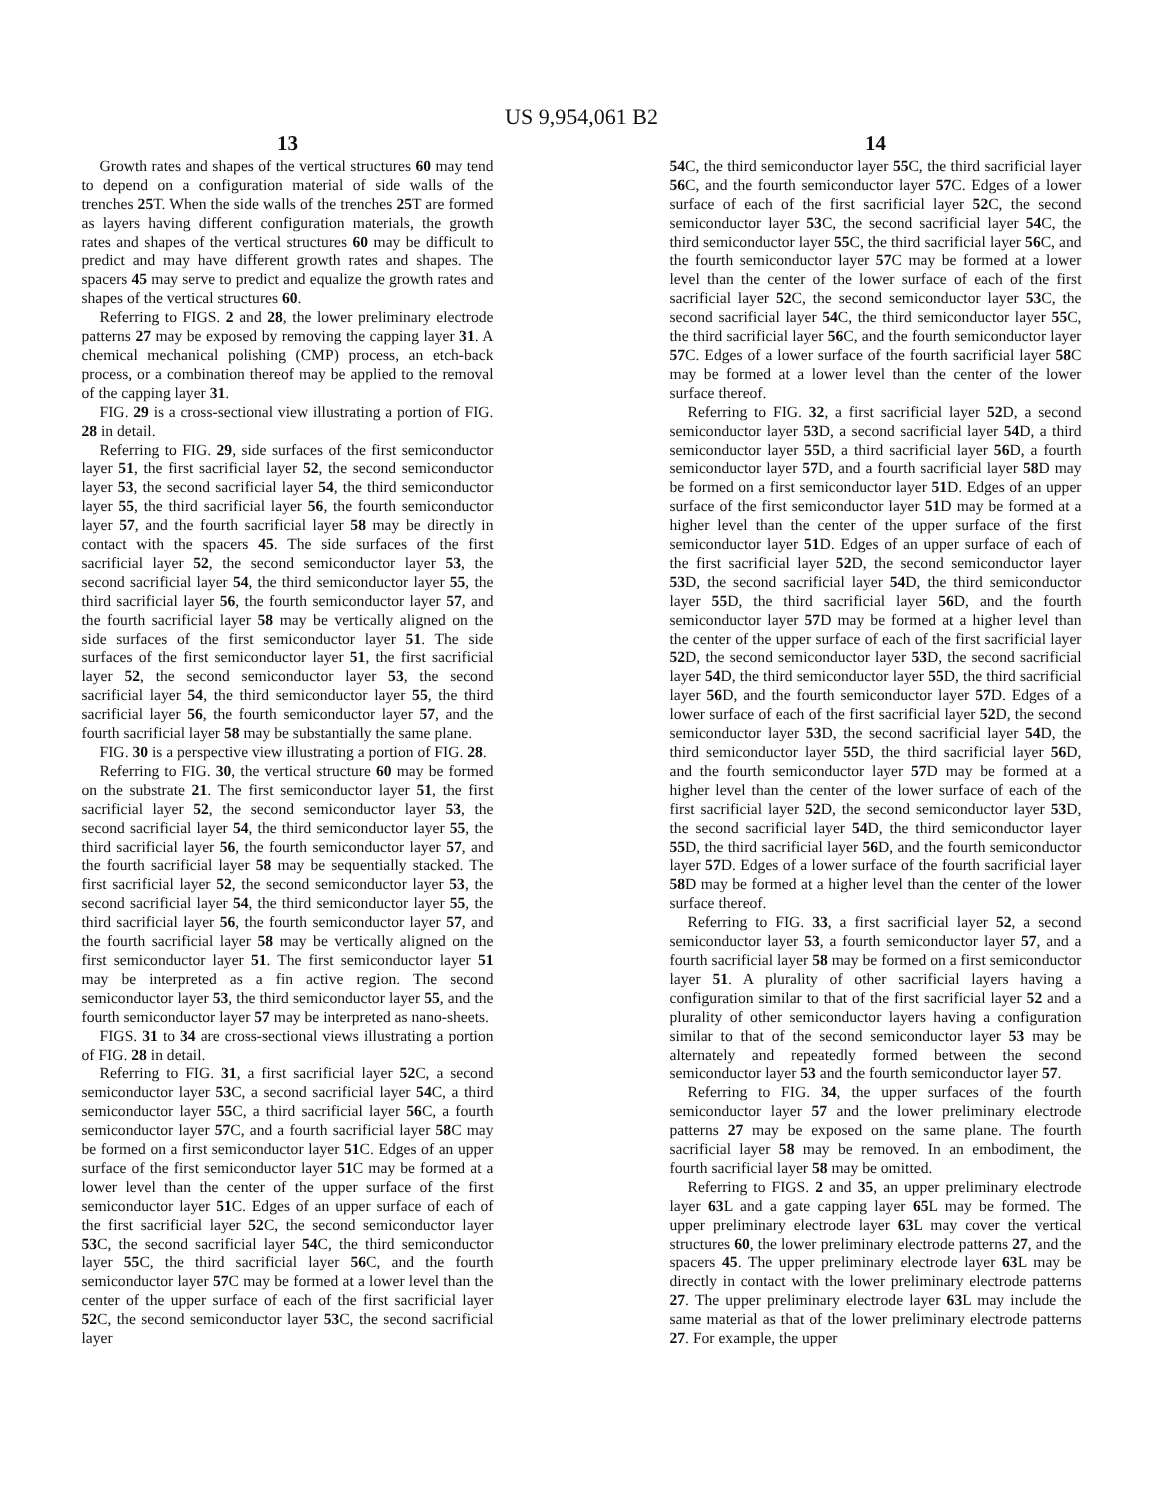US 9,954,061 B2
13
Growth rates and shapes of the vertical structures 60 may tend to depend on a configuration material of side walls of the trenches 25 T. When the side walls of the trenches 25 T are formed as layers having different configuration materials, the growth rates and shapes of the vertical structures 60 may be difficult to predict and may have different growth rates and shapes. The spacers 45 may serve to predict and equalize the growth rates and shapes of the vertical structures 60.
Referring to FIGS. 2 and 28, the lower preliminary electrode patterns 27 may be exposed by removing the capping layer 31. A chemical mechanical polishing (CMP) process, an etch-back process, or a combination thereof may be applied to the removal of the capping layer 31.
FIG. 29 is a cross-sectional view illustrating a portion of FIG. 28 in detail.
Referring to FIG. 29, side surfaces of the first semiconductor layer 51, the first sacrificial layer 52, the second semiconductor layer 53, the second sacrificial layer 54, the third semiconductor layer 55, the third sacrificial layer 56, the fourth semiconductor layer 57, and the fourth sacrificial layer 58 may be directly in contact with the spacers 45. The side surfaces of the first sacrificial layer 52, the second semiconductor layer 53, the second sacrificial layer 54, the third semiconductor layer 55, the third sacrificial layer 56, the fourth semiconductor layer 57, and the fourth sacrificial layer 58 may be vertically aligned on the side surfaces of the first semiconductor layer 51. The side surfaces of the first semiconductor layer 51, the first sacrificial layer 52, the second semiconductor layer 53, the second sacrificial layer 54, the third semiconductor layer 55, the third sacrificial layer 56, the fourth semiconductor layer 57, and the fourth sacrificial layer 58 may be substantially the same plane.
FIG. 30 is a perspective view illustrating a portion of FIG. 28.
Referring to FIG. 30, the vertical structure 60 may be formed on the substrate 21. The first semiconductor layer 51, the first sacrificial layer 52, the second semiconductor layer 53, the second sacrificial layer 54, the third semiconductor layer 55, the third sacrificial layer 56, the fourth semiconductor layer 57, and the fourth sacrificial layer 58 may be sequentially stacked. The first sacrificial layer 52, the second semiconductor layer 53, the second sacrificial layer 54, the third semiconductor layer 55, the third sacrificial layer 56, the fourth semiconductor layer 57, and the fourth sacrificial layer 58 may be vertically aligned on the first semiconductor layer 51. The first semiconductor layer 51 may be interpreted as a fin active region. The second semiconductor layer 53, the third semiconductor layer 55, and the fourth semiconductor layer 57 may be interpreted as nano-sheets.
FIGS. 31 to 34 are cross-sectional views illustrating a portion of FIG. 28 in detail.
Referring to FIG. 31, a first sacrificial layer 52 C, a second semiconductor layer 53 C, a second sacrificial layer 54 C, a third semiconductor layer 55 C, a third sacrificial layer 56 C, a fourth semiconductor layer 57 C, and a fourth sacrificial layer 58 C may be formed on a first semiconductor layer 51 C. Edges of an upper surface of the first semiconductor layer 51 C may be formed at a lower level than the center of the upper surface of the first semiconductor layer 51 C. Edges of an upper surface of each of the first sacrificial layer 52 C, the second semiconductor layer 53 C, the second sacrificial layer 54 C, the third semiconductor layer 55 C, the third sacrificial layer 56 C, and the fourth semiconductor layer 57 C may be formed at a lower level than the center of the upper surface of each of the first sacrificial layer 52 C, the second semiconductor layer 53 C, the second sacrificial layer
14
54 C, the third semiconductor layer 55 C, the third sacrificial layer 56 C, and the fourth semiconductor layer 57 C. Edges of a lower surface of each of the first sacrificial layer 52 C, the second semiconductor layer 53 C, the second sacrificial layer 54 C, the third semiconductor layer 55 C, the third sacrificial layer 56 C, and the fourth semiconductor layer 57 C may be formed at a lower level than the center of the lower surface of each of the first sacrificial layer 52 C, the second semiconductor layer 53 C, the second sacrificial layer 54 C, the third semiconductor layer 55 C, the third sacrificial layer 56 C, and the fourth semiconductor layer 57 C. Edges of a lower surface of the fourth sacrificial layer 58 C may be formed at a lower level than the center of the lower surface thereof.
Referring to FIG. 32, a first sacrificial layer 52 D, a second semiconductor layer 53 D, a second sacrificial layer 54 D, a third semiconductor layer 55 D, a third sacrificial layer 56 D, a fourth semiconductor layer 57 D, and a fourth sacrificial layer 58 D may be formed on a first semiconductor layer 51 D. Edges of an upper surface of the first semiconductor layer 51 D may be formed at a higher level than the center of the upper surface of the first semiconductor layer 51 D. Edges of an upper surface of each of the first sacrificial layer 52 D, the second semiconductor layer 53 D, the second sacrificial layer 54 D, the third semiconductor layer 55 D, the third sacrificial layer 56 D, and the fourth semiconductor layer 57 D may be formed at a higher level than the center of the upper surface of each of the first sacrificial layer 52 D, the second semiconductor layer 53 D, the second sacrificial layer 54 D, the third semiconductor layer 55 D, the third sacrificial layer 56 D, and the fourth semiconductor layer 57 D. Edges of a lower surface of each of the first sacrificial layer 52 D, the second semiconductor layer 53 D, the second sacrificial layer 54 D, the third semiconductor layer 55 D, the third sacrificial layer 56 D, and the fourth semiconductor layer 57 D may be formed at a higher level than the center of the lower surface of each of the first sacrificial layer 52 D, the second semiconductor layer 53 D, the second sacrificial layer 54 D, the third semiconductor layer 55 D, the third sacrificial layer 56 D, and the fourth semiconductor layer 57 D. Edges of a lower surface of the fourth sacrificial layer 58 D may be formed at a higher level than the center of the lower surface thereof.
Referring to FIG. 33, a first sacrificial layer 52, a second semiconductor layer 53, a fourth semiconductor layer 57, and a fourth sacrificial layer 58 may be formed on a first semiconductor layer 51. A plurality of other sacrificial layers having a configuration similar to that of the first sacrificial layer 52 and a plurality of other semiconductor layers having a configuration similar to that of the second semiconductor layer 53 may be alternately and repeatedly formed between the second semiconductor layer 53 and the fourth semiconductor layer 57.
Referring to FIG. 34, the upper surfaces of the fourth semiconductor layer 57 and the lower preliminary electrode patterns 27 may be exposed on the same plane. The fourth sacrificial layer 58 may be removed. In an embodiment, the fourth sacrificial layer 58 may be omitted.
Referring to FIGS. 2 and 35, an upper preliminary electrode layer 63 L and a gate capping layer 65 L may be formed. The upper preliminary electrode layer 63 L may cover the vertical structures 60, the lower preliminary electrode patterns 27, and the spacers 45. The upper preliminary electrode layer 63 L may be directly in contact with the lower preliminary electrode patterns 27. The upper preliminary electrode layer 63 L may include the same material as that of the lower preliminary electrode patterns 27. For example, the upper